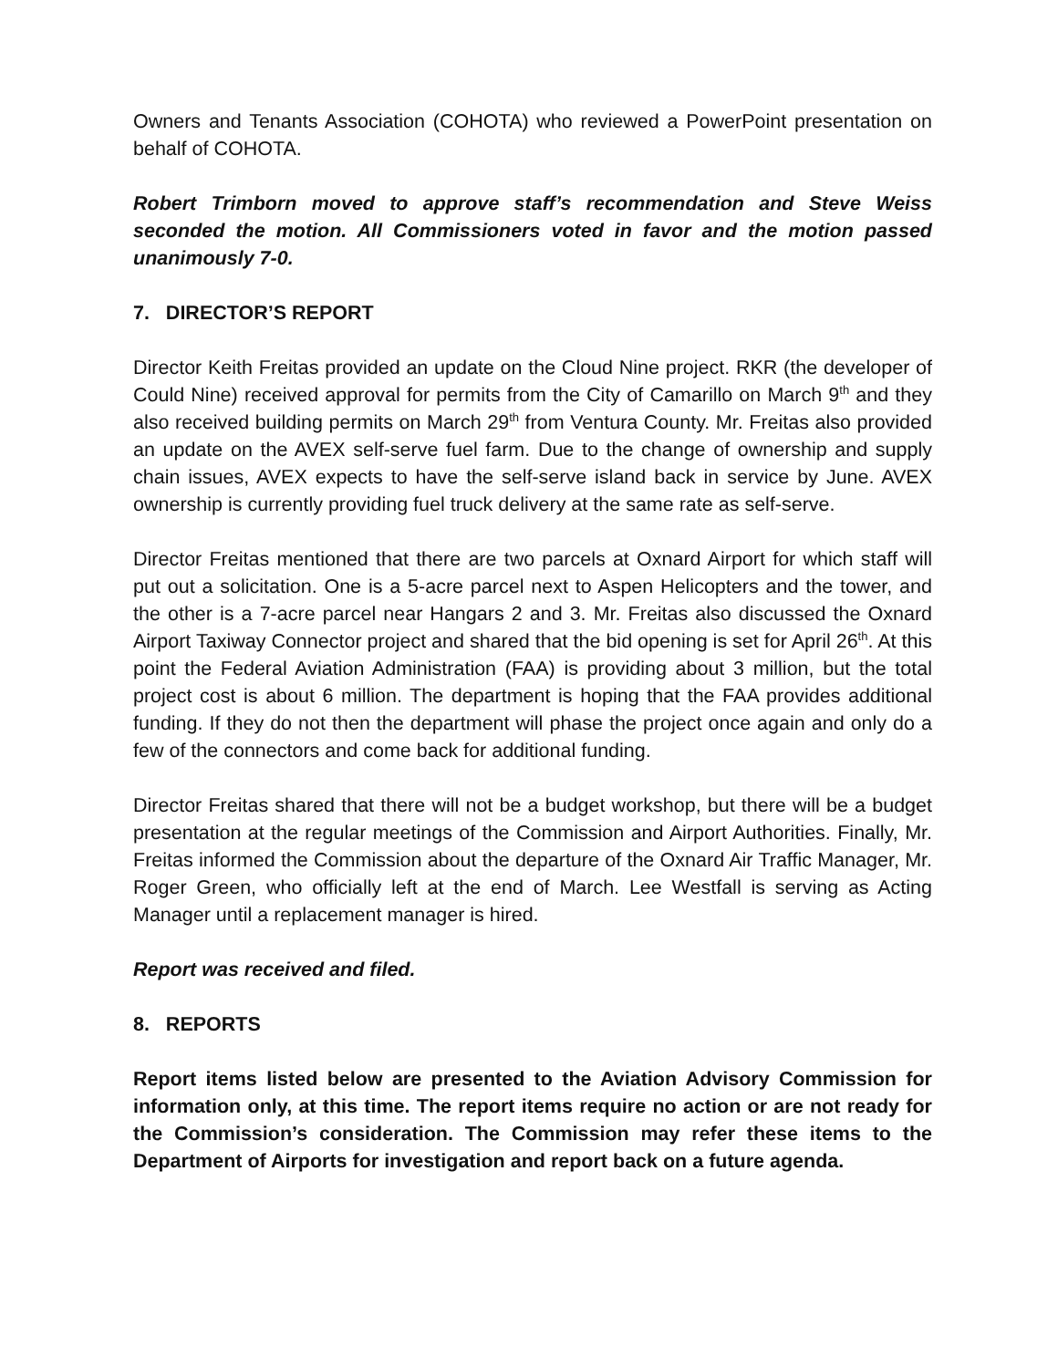Owners and Tenants Association (COHOTA) who reviewed a PowerPoint presentation on behalf of COHOTA.
Robert Trimborn moved to approve staff’s recommendation and Steve Weiss seconded the motion. All Commissioners voted in favor and the motion passed unanimously 7-0.
7. DIRECTOR’S REPORT
Director Keith Freitas provided an update on the Cloud Nine project. RKR (the developer of Could Nine) received approval for permits from the City of Camarillo on March 9<sup>th</sup> and they also received building permits on March 29<sup>th</sup> from Ventura County. Mr. Freitas also provided an update on the AVEX self-serve fuel farm. Due to the change of ownership and supply chain issues, AVEX expects to have the self-serve island back in service by June. AVEX ownership is currently providing fuel truck delivery at the same rate as self-serve.
Director Freitas mentioned that there are two parcels at Oxnard Airport for which staff will put out a solicitation. One is a 5-acre parcel next to Aspen Helicopters and the tower, and the other is a 7-acre parcel near Hangars 2 and 3. Mr. Freitas also discussed the Oxnard Airport Taxiway Connector project and shared that the bid opening is set for April 26<sup>th</sup>. At this point the Federal Aviation Administration (FAA) is providing about 3 million, but the total project cost is about 6 million. The department is hoping that the FAA provides additional funding. If they do not then the department will phase the project once again and only do a few of the connectors and come back for additional funding.
Director Freitas shared that there will not be a budget workshop, but there will be a budget presentation at the regular meetings of the Commission and Airport Authorities. Finally, Mr. Freitas informed the Commission about the departure of the Oxnard Air Traffic Manager, Mr. Roger Green, who officially left at the end of March. Lee Westfall is serving as Acting Manager until a replacement manager is hired.
Report was received and filed.
8. REPORTS
Report items listed below are presented to the Aviation Advisory Commission for information only, at this time. The report items require no action or are not ready for the Commission’s consideration. The Commission may refer these items to the Department of Airports for investigation and report back on a future agenda.